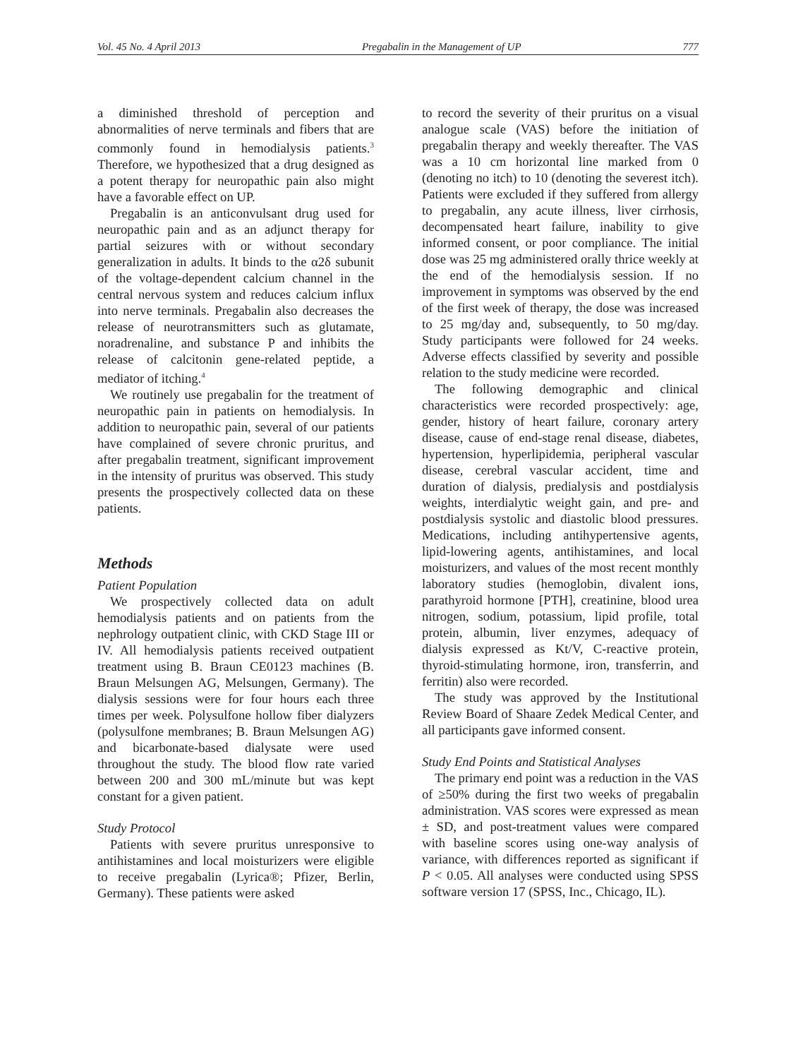Vol. 45 No. 4 April 2013 Pregabalin in the Management of UP 777
a diminished threshold of perception and abnormalities of nerve terminals and fibers that are commonly found in hemodialysis patients.<sup>3</sup> Therefore, we hypothesized that a drug designed as a potent therapy for neuropathic pain also might have a favorable effect on UP.
Pregabalin is an anticonvulsant drug used for neuropathic pain and as an adjunct therapy for partial seizures with or without secondary generalization in adults. It binds to the α2δ subunit of the voltage-dependent calcium channel in the central nervous system and reduces calcium influx into nerve terminals. Pregabalin also decreases the release of neurotransmitters such as glutamate, noradrenaline, and substance P and inhibits the release of calcitonin gene-related peptide, a mediator of itching.<sup>4</sup>
We routinely use pregabalin for the treatment of neuropathic pain in patients on hemodialysis. In addition to neuropathic pain, several of our patients have complained of severe chronic pruritus, and after pregabalin treatment, significant improvement in the intensity of pruritus was observed. This study presents the prospectively collected data on these patients.
Methods
Patient Population
We prospectively collected data on adult hemodialysis patients and on patients from the nephrology outpatient clinic, with CKD Stage III or IV. All hemodialysis patients received outpatient treatment using B. Braun CE0123 machines (B. Braun Melsungen AG, Melsungen, Germany). The dialysis sessions were for four hours each three times per week. Polysulfone hollow fiber dialyzers (polysulfone membranes; B. Braun Melsungen AG) and bicarbonate-based dialysate were used throughout the study. The blood flow rate varied between 200 and 300 mL/minute but was kept constant for a given patient.
Study Protocol
Patients with severe pruritus unresponsive to antihistamines and local moisturizers were eligible to receive pregabalin (Lyrica®; Pfizer, Berlin, Germany). These patients were asked
to record the severity of their pruritus on a visual analogue scale (VAS) before the initiation of pregabalin therapy and weekly thereafter. The VAS was a 10 cm horizontal line marked from 0 (denoting no itch) to 10 (denoting the severest itch). Patients were excluded if they suffered from allergy to pregabalin, any acute illness, liver cirrhosis, decompensated heart failure, inability to give informed consent, or poor compliance. The initial dose was 25 mg administered orally thrice weekly at the end of the hemodialysis session. If no improvement in symptoms was observed by the end of the first week of therapy, the dose was increased to 25 mg/day and, subsequently, to 50 mg/day. Study participants were followed for 24 weeks. Adverse effects classified by severity and possible relation to the study medicine were recorded.
The following demographic and clinical characteristics were recorded prospectively: age, gender, history of heart failure, coronary artery disease, cause of end-stage renal disease, diabetes, hypertension, hyperlipidemia, peripheral vascular disease, cerebral vascular accident, time and duration of dialysis, predialysis and postdialysis weights, interdialytic weight gain, and pre- and postdialysis systolic and diastolic blood pressures. Medications, including antihypertensive agents, lipid-lowering agents, antihistamines, and local moisturizers, and values of the most recent monthly laboratory studies (hemoglobin, divalent ions, parathyroid hormone [PTH], creatinine, blood urea nitrogen, sodium, potassium, lipid profile, total protein, albumin, liver enzymes, adequacy of dialysis expressed as Kt/V, C-reactive protein, thyroid-stimulating hormone, iron, transferrin, and ferritin) also were recorded.
The study was approved by the Institutional Review Board of Shaare Zedek Medical Center, and all participants gave informed consent.
Study End Points and Statistical Analyses
The primary end point was a reduction in the VAS of ≥50% during the first two weeks of pregabalin administration. VAS scores were expressed as mean ± SD, and post-treatment values were compared with baseline scores using one-way analysis of variance, with differences reported as significant if P < 0.05. All analyses were conducted using SPSS software version 17 (SPSS, Inc., Chicago, IL).